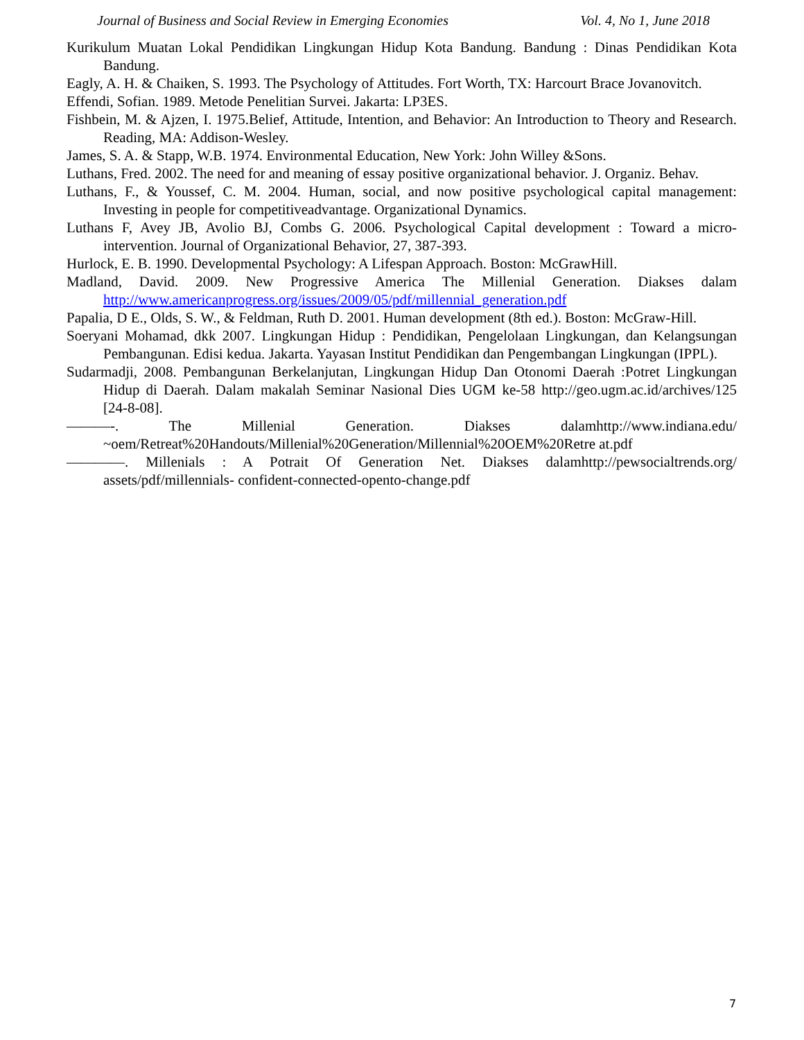Journal of Business and Social Review in Emerging Economies Vol. 4, No 1, June 2018
Kurikulum Muatan Lokal Pendidikan Lingkungan Hidup Kota Bandung. Bandung : Dinas Pendidikan Kota Bandung.
Eagly, A. H. & Chaiken, S. 1993. The Psychology of Attitudes. Fort Worth, TX: Harcourt Brace Jovanovitch.
Effendi, Sofian. 1989. Metode Penelitian Survei. Jakarta: LP3ES.
Fishbein, M. & Ajzen, I. 1975.Belief, Attitude, Intention, and Behavior: An Introduction to Theory and Research. Reading, MA: Addison-Wesley.
James, S. A. & Stapp, W.B. 1974. Environmental Education, New York: John Willey &Sons.
Luthans, Fred. 2002. The need for and meaning of essay positive organizational behavior. J. Organiz. Behav.
Luthans, F., & Youssef, C. M. 2004. Human, social, and now positive psychological capital management: Investing in people for competitiveadvantage. Organizational Dynamics.
Luthans F, Avey JB, Avolio BJ, Combs G. 2006. Psychological Capital development : Toward a micro-intervention. Journal of Organizational Behavior, 27, 387-393.
Hurlock, E. B. 1990. Developmental Psychology: A Lifespan Approach. Boston: McGrawHill.
Madland, David. 2009. New Progressive America The Millenial Generation. Diakses dalam http://www.americanprogress.org/issues/2009/05/pdf/millennial_generation.pdf
Papalia, D E., Olds, S. W., & Feldman, Ruth D. 2001. Human development (8th ed.). Boston: McGraw-Hill.
Soeryani Mohamad, dkk 2007. Lingkungan Hidup : Pendidikan, Pengelolaan Lingkungan, dan Kelangsungan Pembangunan. Edisi kedua. Jakarta. Yayasan Institut Pendidikan dan Pengembangan Lingkungan (IPPL).
Sudarmadji, 2008. Pembangunan Berkelanjutan, Lingkungan Hidup Dan Otonomi Daerah :Potret Lingkungan Hidup di Daerah. Dalam makalah Seminar Nasional Dies UGM ke-58 http://geo.ugm.ac.id/archives/125 [24-8-08].
———-. The Millenial Generation. Diakses dalamhttp://www.indiana.edu/ ~oem/Retreat%20Handouts/Millenial%20Generation/Millennial%20OEM%20Retre at.pdf
————. Millenials : A Potrait Of Generation Net. Diakses dalamhttp://pewsocialtrends.org/ assets/pdf/millennials- confident-connected-opento-change.pdf
7